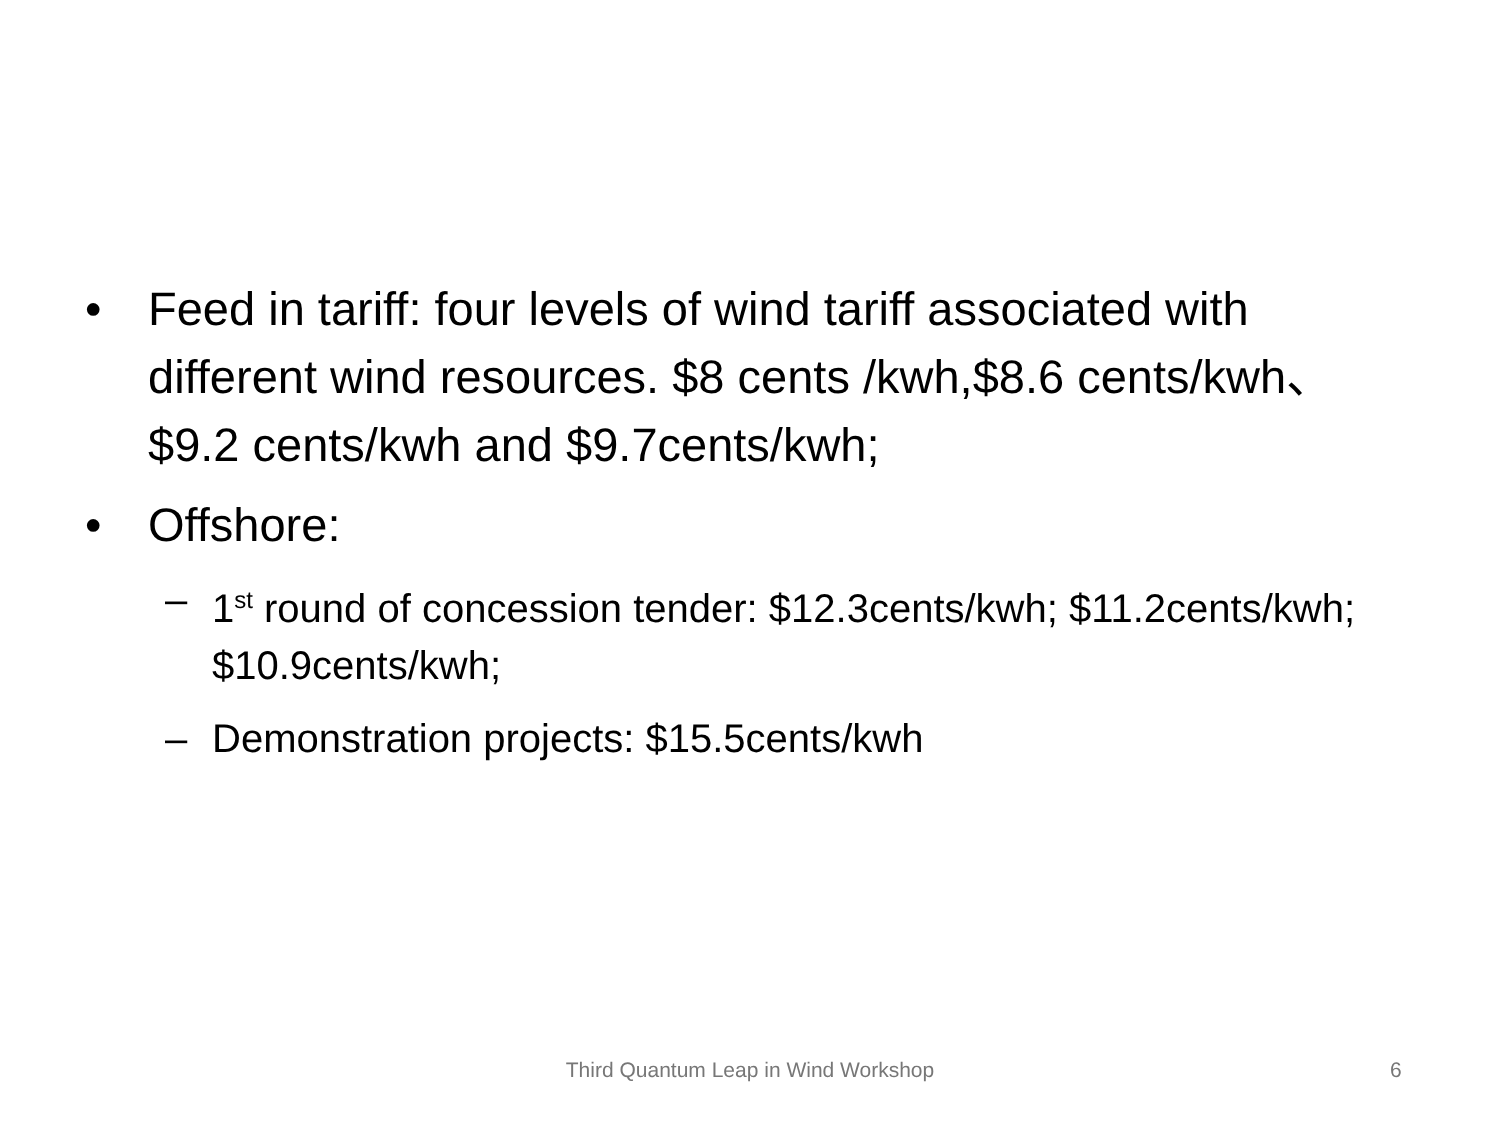• Feed in tariff: four levels of wind tariff associated with different wind resources. $8 cents /kwh,$8.6 cents/kwh、 $9.2 cents/kwh and $9.7cents/kwh;
• Offshore:
– 1<sup>st</sup> round of concession tender: $12.3cents/kwh; $11.2cents/kwh; $10.9cents/kwh;
– Demonstration projects: $15.5cents/kwh
Third Quantum Leap in Wind Workshop 6